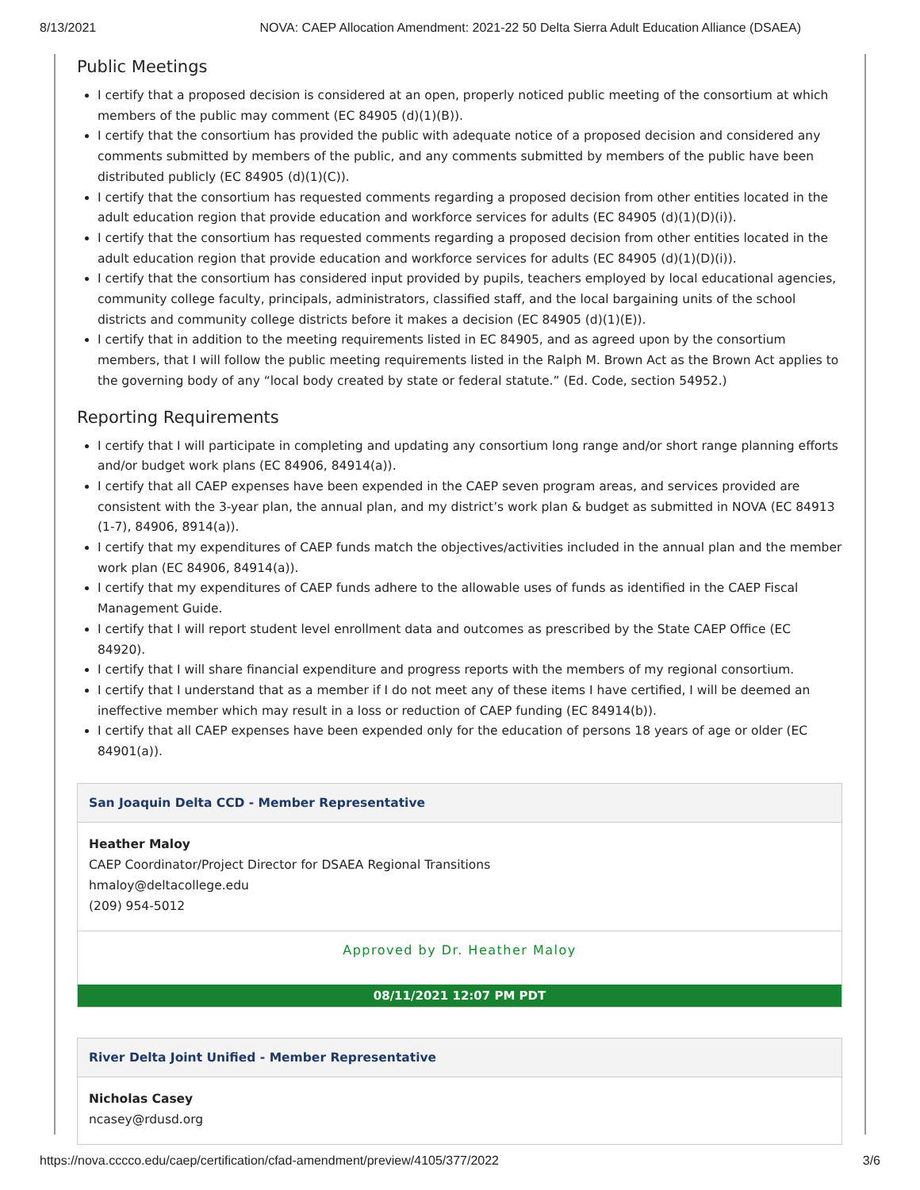8/13/2021 NOVA: CAEP Allocation Amendment: 2021-22 50 Delta Sierra Adult Education Alliance (DSAEA)
Public Meetings
I certify that a proposed decision is considered at an open, properly noticed public meeting of the consortium at which members of the public may comment (EC 84905 (d)(1)(B)).
I certify that the consortium has provided the public with adequate notice of a proposed decision and considered any comments submitted by members of the public, and any comments submitted by members of the public have been distributed publicly (EC 84905 (d)(1)(C)).
I certify that the consortium has requested comments regarding a proposed decision from other entities located in the adult education region that provide education and workforce services for adults (EC 84905 (d)(1)(D)(i)).
I certify that the consortium has requested comments regarding a proposed decision from other entities located in the adult education region that provide education and workforce services for adults (EC 84905 (d)(1)(D)(i)).
I certify that the consortium has considered input provided by pupils, teachers employed by local educational agencies, community college faculty, principals, administrators, classified staff, and the local bargaining units of the school districts and community college districts before it makes a decision (EC 84905 (d)(1)(E)).
I certify that in addition to the meeting requirements listed in EC 84905, and as agreed upon by the consortium members, that I will follow the public meeting requirements listed in the Ralph M. Brown Act as the Brown Act applies to the governing body of any “local body created by state or federal statute.” (Ed. Code, section 54952.)
Reporting Requirements
I certify that I will participate in completing and updating any consortium long range and/or short range planning efforts and/or budget work plans (EC 84906, 84914(a)).
I certify that all CAEP expenses have been expended in the CAEP seven program areas, and services provided are consistent with the 3-year plan, the annual plan, and my district’s work plan & budget as submitted in NOVA (EC 84913 (1-7), 84906, 8914(a)).
I certify that my expenditures of CAEP funds match the objectives/activities included in the annual plan and the member work plan (EC 84906, 84914(a)).
I certify that my expenditures of CAEP funds adhere to the allowable uses of funds as identified in the CAEP Fiscal Management Guide.
I certify that I will report student level enrollment data and outcomes as prescribed by the State CAEP Office (EC 84920).
I certify that I will share financial expenditure and progress reports with the members of my regional consortium.
I certify that I understand that as a member if I do not meet any of these items I have certified, I will be deemed an ineffective member which may result in a loss or reduction of CAEP funding (EC 84914(b)).
I certify that all CAEP expenses have been expended only for the education of persons 18 years of age or older (EC 84901(a)).
San Joaquin Delta CCD - Member Representative
Heather Maloy
CAEP Coordinator/Project Director for DSAEA Regional Transitions
hmaloy@deltacollege.edu
(209) 954-5012
Approved by Dr. Heather Maloy
08/11/2021 12:07 PM PDT
River Delta Joint Unified - Member Representative
Nicholas Casey
ncasey@rdusd.org
https://nova.cccco.edu/caep/certification/cfad-amendment/preview/4105/377/2022 3/6